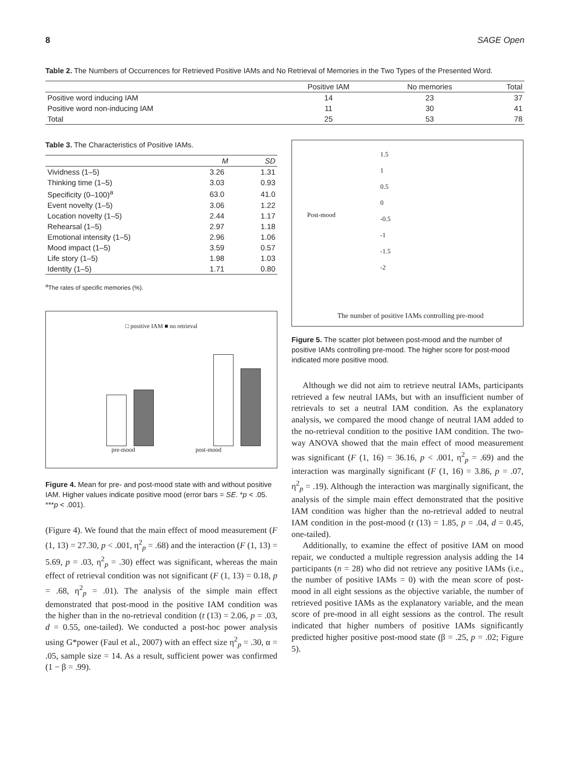8 SAGE Open
Table 2. The Numbers of Occurrences for Retrieved Positive IAMs and No Retrieval of Memories in the Two Types of the Presented Word.
| | Positive IAM | No memories | Total |
| --- | --- | --- | --- |
| Positive word inducing IAM | 14 | 23 | 37 |
| Positive word non-inducing IAM | 11 | 30 | 41 |
| Total | 25 | 53 | 78 |
Table 3. The Characteristics of Positive IAMs.
| | M | SD |
| --- | --- | --- |
| Vividness (1–5) | 3.26 | 1.31 |
| Thinking time (1–5) | 3.03 | 0.93 |
| Specificity (0–100)<sup>a</sup> | 63.0 | 41.0 |
| Event novelty (1–5) | 3.06 | 1.22 |
| Location novelty (1–5) | 2.44 | 1.17 |
| Rehearsal (1–5) | 2.97 | 1.18 |
| Emotional intensity (1–5) | 2.96 | 1.06 |
| Mood impact (1–5) | 3.59 | 0.57 |
| Life story (1–5) | 1.98 | 1.03 |
| Identity (1–5) | 1.71 | 0.80 |
<sup>a</sup> The rates of specific memories (%).
□ positive IAM ■ no retrieval
pre-mood post-mood
Figure 4. Mean for pre- and post-mood state with and without positive IAM. Higher values indicate positive mood (error bars = SE. *p < .05. ***p < .001).
(Figure 4). We found that the main effect of mood measurement (F (1, 13) = 27.30, p < .001, η<sup>2</sup><sub>p</sub> = .68) and the interaction (F (1, 13) = 5.69, p = .03, η<sup>2</sup><sub>p</sub> = .30) effect was significant, whereas the main effect of retrieval condition was not significant (F (1, 13) = 0.18, p = .68, η<sup>2</sup><sub>p</sub> = .01). The analysis of the simple main effect demonstrated that post-mood in the positive IAM condition was the higher than in the no-retrieval condition (t (13) = 2.06, p = .03, d = 0.55, one-tailed). We conducted a post-hoc power analysis using G*power (Faul et al., 2007) with an effect size η<sup>2</sup><sub>p</sub> = .30, α = .05, sample size = 14. As a result, sufficient power was confirmed (1 − β = .99).
1.5
1
0.5
0
-0.5
-1
-1.5
-2
Post-mood
The number of positive IAMs controlling pre-mood
Figure 5. The scatter plot between post-mood and the number of positive IAMs controlling pre-mood. The higher score for post-mood indicated more positive mood.
Although we did not aim to retrieve neutral IAMs, participants retrieved a few neutral IAMs, but with an insufficient number of retrievals to set a neutral IAM condition. As the explanatory analysis, we compared the mood change of neutral IAM added to the no-retrieval condition to the positive IAM condition. The two-way ANOVA showed that the main effect of mood measurement was significant (F (1, 16) = 36.16, p < .001, η<sup>2</sup><sub>p</sub> = .69) and the interaction was marginally significant (F (1, 16) = 3.86, p = .07, η<sup>2</sup><sub>p</sub> = .19). Although the interaction was marginally significant, the analysis of the simple main effect demonstrated that the positive IAM condition was higher than the no-retrieval added to neutral IAM condition in the post-mood (t (13) = 1.85, p = .04, d = 0.45, one-tailed).
Additionally, to examine the effect of positive IAM on mood repair, we conducted a multiple regression analysis adding the 14 participants (n = 28) who did not retrieve any positive IAMs (i.e., the number of positive IAMs = 0) with the mean score of post-mood in all eight sessions as the objective variable, the number of retrieved positive IAMs as the explanatory variable, and the mean score of pre-mood in all eight sessions as the control. The result indicated that higher numbers of positive IAMs significantly predicted higher positive post-mood state (β = .25, p = .02; Figure 5).